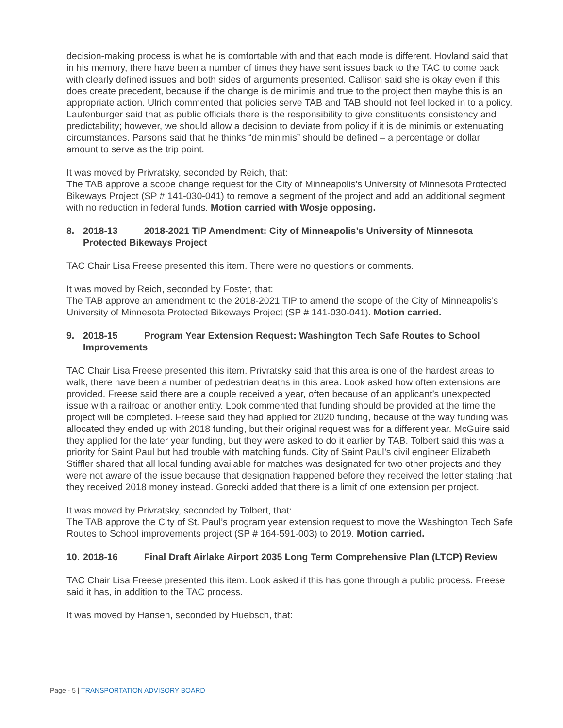decision-making process is what he is comfortable with and that each mode is different. Hovland said that in his memory, there have been a number of times they have sent issues back to the TAC to come back with clearly defined issues and both sides of arguments presented. Callison said she is okay even if this does create precedent, because if the change is de minimis and true to the project then maybe this is an appropriate action. Ulrich commented that policies serve TAB and TAB should not feel locked in to a policy. Laufenburger said that as public officials there is the responsibility to give constituents consistency and predictability; however, we should allow a decision to deviate from policy if it is de minimis or extenuating circumstances. Parsons said that he thinks “de minimis” should be defined – a percentage or dollar amount to serve as the trip point.
It was moved by Privratsky, seconded by Reich, that:
The TAB approve a scope change request for the City of Minneapolis’s University of Minnesota Protected Bikeways Project (SP # 141-030-041) to remove a segment of the project and add an additional segment with no reduction in federal funds. Motion carried with Wosje opposing.
8. 2018-13 2018-2021 TIP Amendment: City of Minneapolis’s University of Minnesota Protected Bikeways Project
TAC Chair Lisa Freese presented this item. There were no questions or comments.
It was moved by Reich, seconded by Foster, that:
The TAB approve an amendment to the 2018-2021 TIP to amend the scope of the City of Minneapolis’s University of Minnesota Protected Bikeways Project (SP # 141-030-041). Motion carried.
9. 2018-15 Program Year Extension Request: Washington Tech Safe Routes to School Improvements
TAC Chair Lisa Freese presented this item. Privratsky said that this area is one of the hardest areas to walk, there have been a number of pedestrian deaths in this area. Look asked how often extensions are provided. Freese said there are a couple received a year, often because of an applicant’s unexpected issue with a railroad or another entity. Look commented that funding should be provided at the time the project will be completed. Freese said they had applied for 2020 funding, because of the way funding was allocated they ended up with 2018 funding, but their original request was for a different year. McGuire said they applied for the later year funding, but they were asked to do it earlier by TAB. Tolbert said this was a priority for Saint Paul but had trouble with matching funds. City of Saint Paul’s civil engineer Elizabeth Stiffler shared that all local funding available for matches was designated for two other projects and they were not aware of the issue because that designation happened before they received the letter stating that they received 2018 money instead. Gorecki added that there is a limit of one extension per project.
It was moved by Privratsky, seconded by Tolbert, that:
The TAB approve the City of St. Paul’s program year extension request to move the Washington Tech Safe Routes to School improvements project (SP # 164-591-003) to 2019. Motion carried.
10.
2018-16 Final Draft Airlake Airport 2035 Long Term Comprehensive Plan (LTCP) Review
TAC Chair Lisa Freese presented this item. Look asked if this has gone through a public process. Freese said it has, in addition to the TAC process.
It was moved by Hansen, seconded by Huebsch, that:
Page - 5 | TRANSPORTATION ADVISORY BOARD